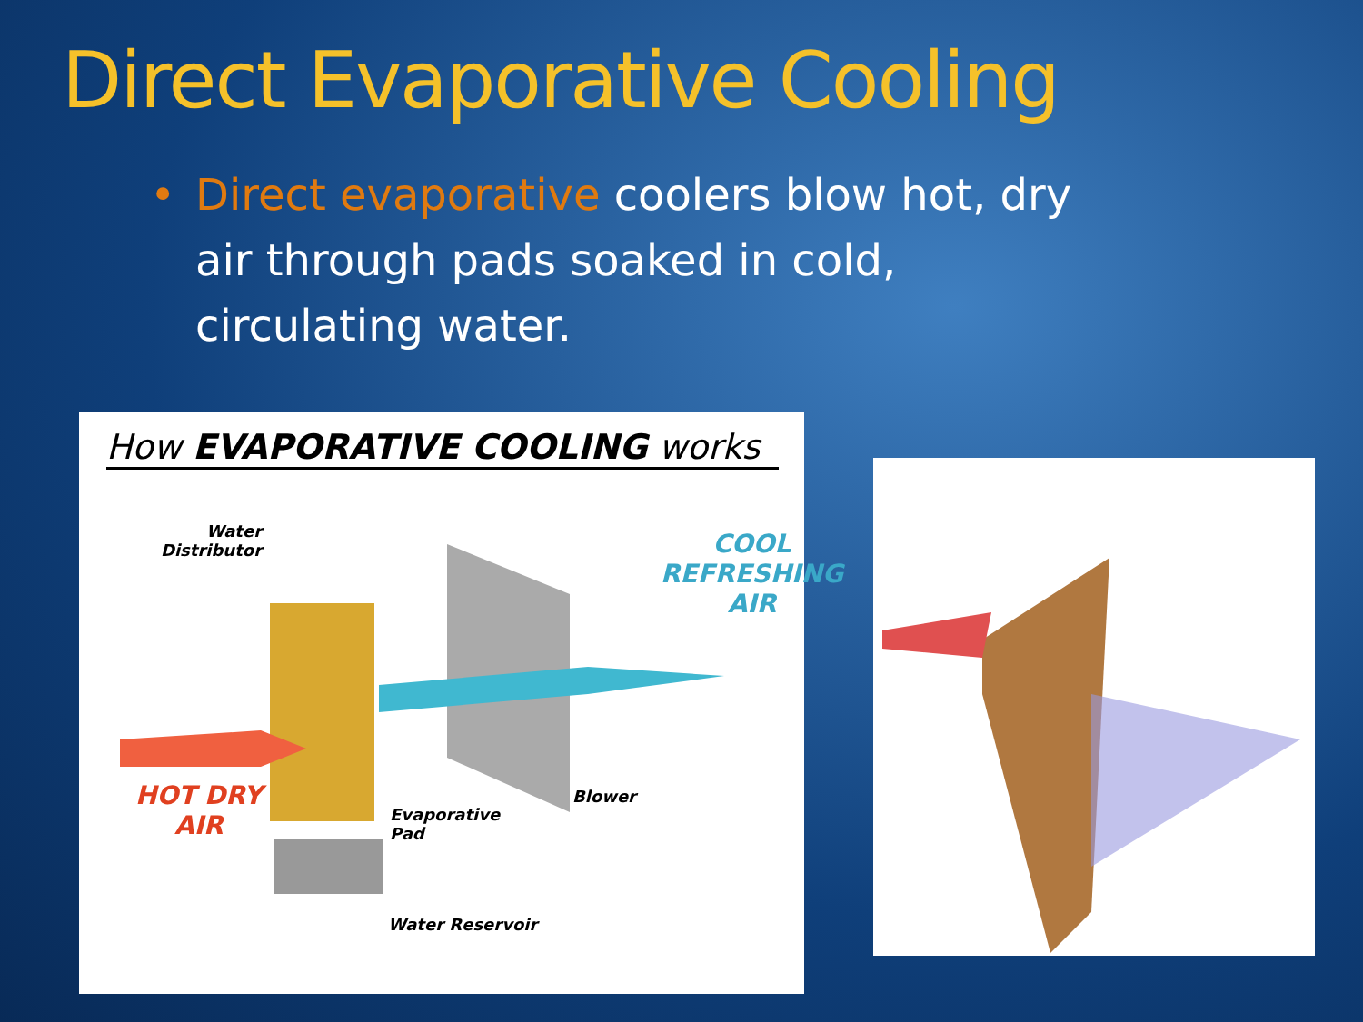Direct Evaporative Cooling
• Direct evaporative coolers blow hot, dry air through pads soaked in cold, circulating water.
How EVAPORATIVE COOLING works
Water
Distributor
COOL
REFRESHING
AIR
HOT DRY
AIR
Blower
Evaporative
Pad
Water Reservoir